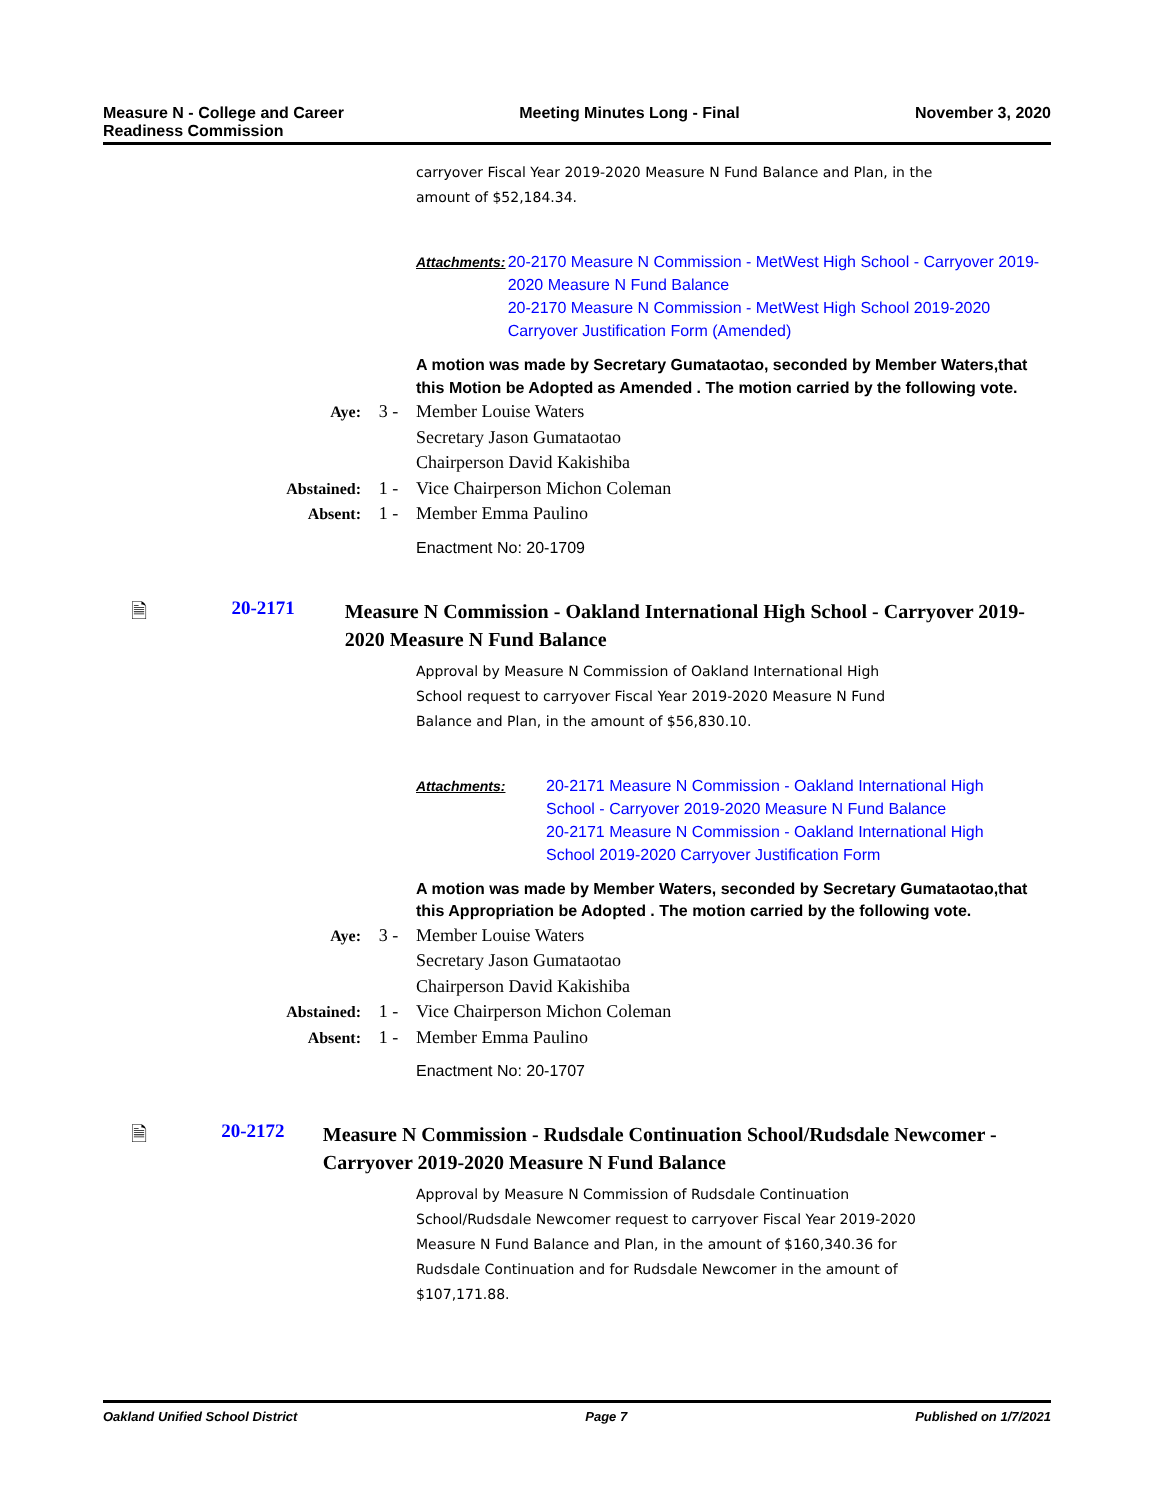Measure N - College and Career
Readiness Commission
Meeting Minutes Long - Final November 3, 2020
carryover Fiscal Year 2019-2020 Measure N Fund Balance and Plan, in the
amount of $52,184.34.
Attachments:
20-2170 Measure N Commission - MetWest High School - Carryover 2019-2020 Measure N Fund Balance
20-2170 Measure N Commission - MetWest High School 2019-2020 Carryover Justification Form (Amended)
A motion was made by Secretary Gumataotao, seconded by Member Waters,that this Motion be Adopted as Amended . The motion carried by the following vote.
| Aye: | 3 - | Member Louise Waters Secretary Jason Gumataotao Chairperson David Kakishiba |
| Abstained: | 1 - | Vice Chairperson Michon Coleman |
| Absent: | 1 - | Member Emma Paulino |
Enactment No: 20-1709
🗎 20-2171
Measure N Commission - Oakland International High School - Carryover 2019-2020 Measure N Fund Balance
Approval by Measure N Commission of Oakland International High
School request to carryover Fiscal Year 2019-2020 Measure N Fund
Balance and Plan, in the amount of $56,830.10.
Attachments:
20-2171 Measure N Commission - Oakland International High School - Carryover 2019-2020 Measure N Fund Balance
20-2171 Measure N Commission - Oakland International High School 2019-2020 Carryover Justification Form
A motion was made by Member Waters, seconded by Secretary Gumataotao,that this Appropriation be Adopted . The motion carried by the following vote.
| Aye: | 3 - | Member Louise Waters Secretary Jason Gumataotao Chairperson David Kakishiba |
| Abstained: | 1 - | Vice Chairperson Michon Coleman |
| Absent: | 1 - | Member Emma Paulino |
Enactment No: 20-1707
🗎 20-2172
Measure N Commission - Rudsdale Continuation School/Rudsdale Newcomer - Carryover 2019-2020 Measure N Fund Balance
Approval by Measure N Commission of Rudsdale Continuation
School/Rudsdale Newcomer request to carryover Fiscal Year 2019-2020
Measure N Fund Balance and Plan, in the amount of $160,340.36 for
Rudsdale Continuation and for Rudsdale Newcomer in the amount of
$107,171.88.
Oakland Unified School District
Page 7 Published on 1/7/2021